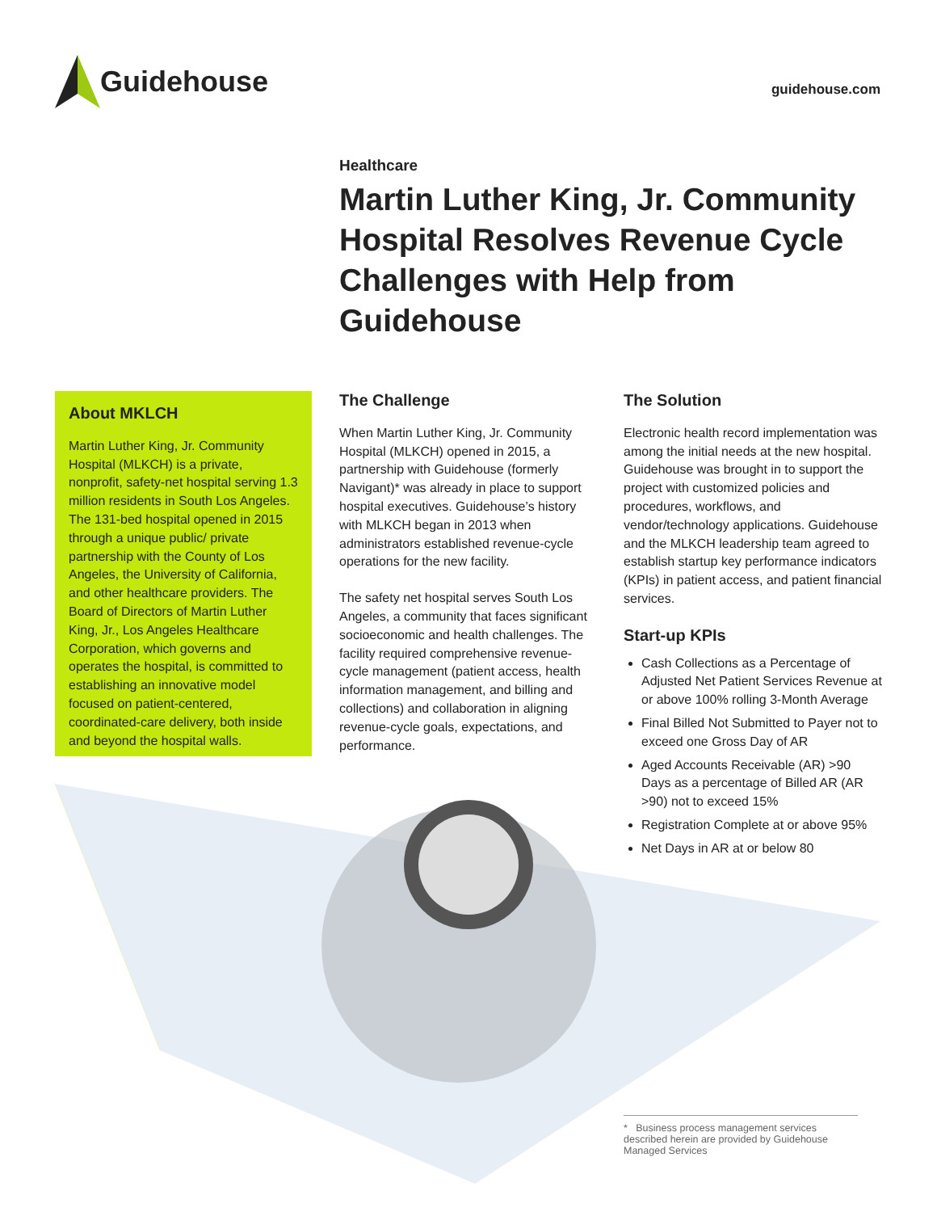Guidehouse
guidehouse.com
Healthcare
Martin Luther King, Jr. Community Hospital Resolves Revenue Cycle Challenges with Help from Guidehouse
About MKLCH
Martin Luther King, Jr. Community Hospital (MLKCH) is a private, nonprofit, safety-net hospital serving 1.3 million residents in South Los Angeles. The 131-bed hospital opened in 2015 through a unique public/ private partnership with the County of Los Angeles, the University of California, and other healthcare providers. The Board of Directors of Martin Luther King, Jr., Los Angeles Healthcare Corporation, which governs and operates the hospital, is committed to establishing an innovative model focused on patient-centered, coordinated-care delivery, both inside and beyond the hospital walls.
The Challenge
When Martin Luther King, Jr. Community Hospital (MLKCH) opened in 2015, a partnership with Guidehouse (formerly Navigant)* was already in place to support hospital executives. Guidehouse’s history with MLKCH began in 2013 when administrators established revenue-cycle operations for the new facility.
The safety net hospital serves South Los Angeles, a community that faces significant socioeconomic and health challenges. The facility required comprehensive revenue-cycle management (patient access, health information management, and billing and collections) and collaboration in aligning revenue-cycle goals, expectations, and performance.
The Solution
Electronic health record implementation was among the initial needs at the new hospital. Guidehouse was brought in to support the project with customized policies and procedures, workflows, and vendor/technology applications. Guidehouse and the MLKCH leadership team agreed to establish startup key performance indicators (KPIs) in patient access, and patient financial services.
Start-up KPIs
Cash Collections as a Percentage of Adjusted Net Patient Services Revenue at or above 100% rolling 3-Month Average
Final Billed Not Submitted to Payer not to exceed one Gross Day of AR
Aged Accounts Receivable (AR) >90 Days as a percentage of Billed AR (AR >90) not to exceed 15%
Registration Complete at or above 95%
Net Days in AR at or below 80
* Business process management services described herein are provided by Guidehouse Managed Services